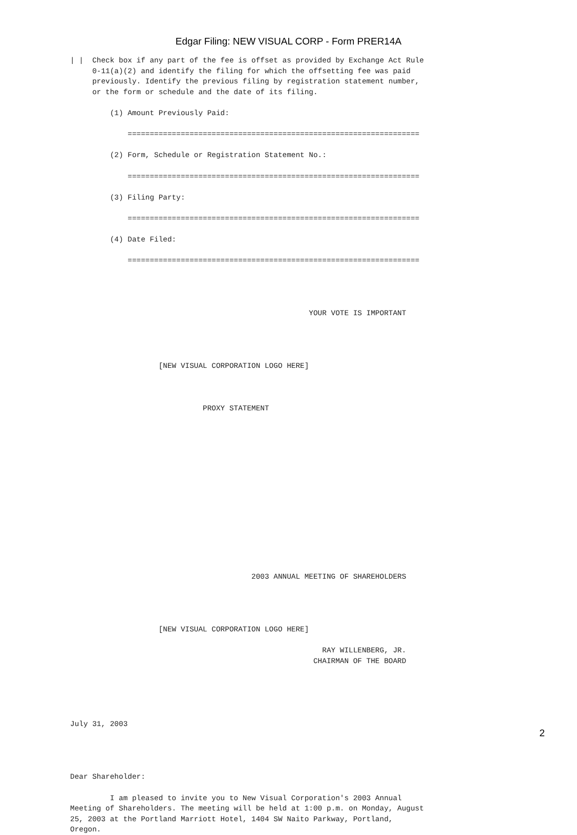Edgar Filing: NEW VISUAL CORP - Form PRER14A
| |  Check box if any part of the fee is offset as provided by Exchange Act Rule
     0-11(a)(2) and identify the filing for which the offsetting fee was paid
     previously. Identify the previous filing by registration statement number,
     or the form or schedule and the date of its filing.

         (1) Amount Previously Paid:

             ==================================================================

         (2) Form, Schedule or Registration Statement No.:

             ==================================================================

         (3) Filing Party:

             ==================================================================

         (4) Date Filed:

             ==================================================================




                                                      YOUR VOTE IS IMPORTANT




                    [NEW VISUAL CORPORATION LOGO HERE]



                              PROXY STATEMENT















                                         2003 ANNUAL MEETING OF SHAREHOLDERS




                    [NEW VISUAL CORPORATION LOGO HERE]

                                                         RAY WILLENBERG, JR.
                                                       CHAIRMAN OF THE BOARD





July 31, 2003




Dear Shareholder:

         I am pleased to invite you to New Visual Corporation's 2003 Annual
Meeting of Shareholders. The meeting will be held at 1:00 p.m. on Monday, August
25, 2003 at the Portland Marriott Hotel, 1404 SW Naito Parkway, Portland,
Oregon.
2